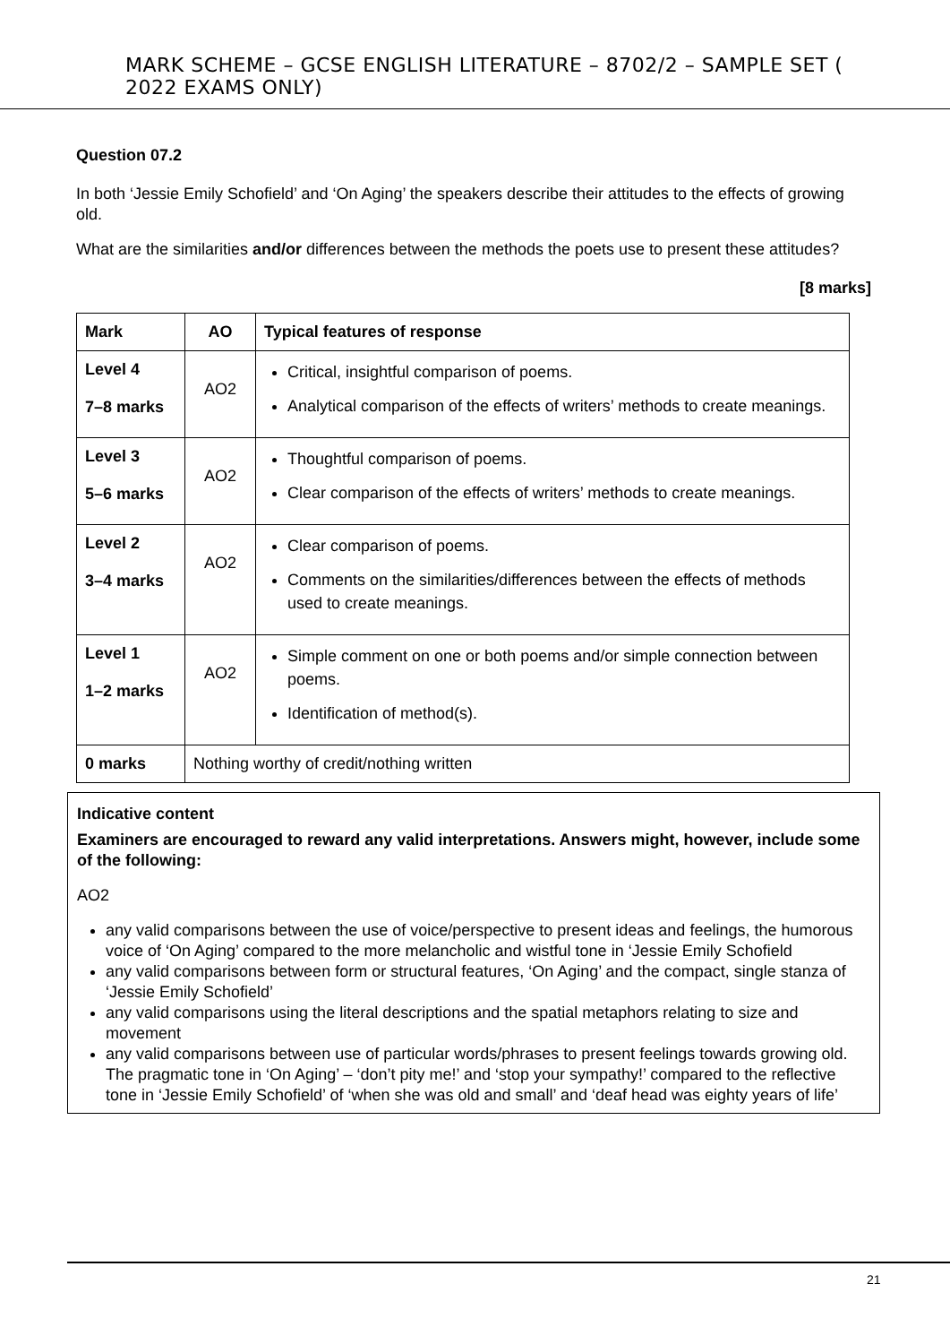MARK SCHEME – GCSE ENGLISH LITERATURE – 8702/2 – SAMPLE SET ( 2022 EXAMS ONLY)
Question 07.2
In both ‘Jessie Emily Schofield’ and ‘On Aging’ the speakers describe their attitudes to the effects of growing old.
What are the similarities and/or differences between the methods the poets use to present these attitudes?
[8 marks]
| Mark | AO | Typical features of response |
| --- | --- | --- |
| Level 4 7–8 marks | AO2 | Critical, insightful comparison of poems. Analytical comparison of the effects of writers’ methods to create meanings. |
| Level 3 5–6 marks | AO2 | Thoughtful comparison of poems. Clear comparison of the effects of writers’ methods to create meanings. |
| Level 2 3–4 marks | AO2 | Clear comparison of poems. Comments on the similarities/differences between the effects of methods used to create meanings. |
| Level 1 1–2 marks | AO2 | Simple comment on one or both poems and/or simple connection between poems. Identification of method(s). |
| 0 marks | Nothing worthy of credit/nothing written | |
Indicative content
Examiners are encouraged to reward any valid interpretations. Answers might, however, include some of the following:
AO2
any valid comparisons between the use of voice/perspective to present ideas and feelings, the humorous voice of ‘On Aging’ compared to the more melancholic and wistful tone in ‘Jessie Emily Schofield
any valid comparisons between form or structural features, ‘On Aging’ and the compact, single stanza of ‘Jessie Emily Schofield’
any valid comparisons using the literal descriptions and the spatial metaphors relating to size and movement
any valid comparisons between use of particular words/phrases to present feelings towards growing old. The pragmatic tone in ‘On Aging’ – ‘don’t pity me!’ and ‘stop your sympathy!’ compared to the reflective tone in ‘Jessie Emily Schofield’ of ‘when she was old and small’ and ‘deaf head was eighty years of life’
21